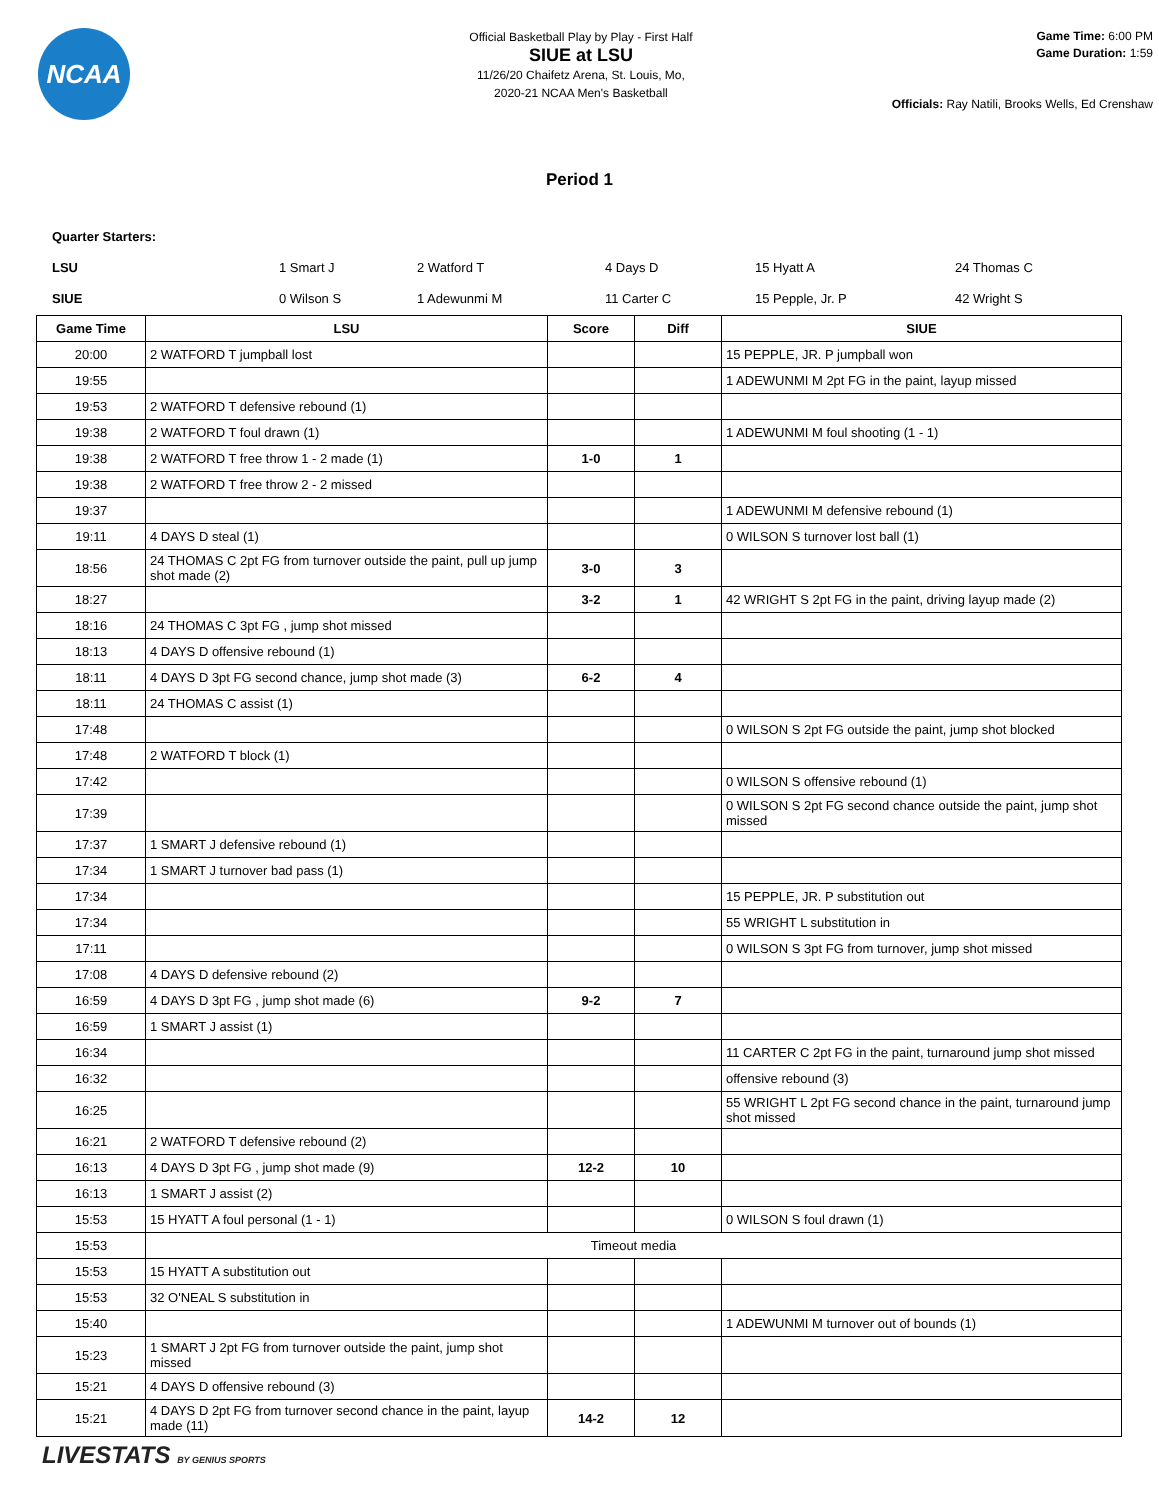NCAA
Official Basketball Play by Play - First Half
SIUE at LSU
11/26/20 Chaifetz Arena, St. Louis, Mo,
2020-21 NCAA Men's Basketball
Game Time: 6:00 PM
Game Duration: 1:59
Officials: Ray Natili, Brooks Wells, Ed Crenshaw
Period 1
| Quarter Starters: | | | | | |
| LSU | 1 Smart J | 2 Watford T | 4 Days D | 15 Hyatt A | 24 Thomas C |
| SIUE | 0 Wilson S | 1 Adewunmi M | 11 Carter C | 15 Pepple, Jr. P | 42 Wright S |
| Game Time | LSU | Score | Diff | SIUE |
| --- | --- | --- | --- | --- |
| 20:00 | 2 WATFORD T jumpball lost | | | 15 PEPPLE, JR. P jumpball won |
| 19:55 | | | | 1 ADEWUNMI M 2pt FG in the paint, layup missed |
| 19:53 | 2 WATFORD T defensive rebound (1) | | | |
| 19:38 | 2 WATFORD T foul drawn (1) | | | 1 ADEWUNMI M foul shooting (1 - 1) |
| 19:38 | 2 WATFORD T free throw 1 - 2 made (1) | 1-0 | 1 | |
| 19:38 | 2 WATFORD T free throw 2 - 2 missed | | | |
| 19:37 | | | | 1 ADEWUNMI M defensive rebound (1) |
| 19:11 | 4 DAYS D steal (1) | | | 0 WILSON S turnover lost ball (1) |
| 18:56 | 24 THOMAS C 2pt FG from turnover outside the paint, pull up jump shot made (2) | 3-0 | 3 | |
| 18:27 | | 3-2 | 1 | 42 WRIGHT S 2pt FG in the paint, driving layup made (2) |
| 18:16 | 24 THOMAS C 3pt FG , jump shot missed | | | |
| 18:13 | 4 DAYS D offensive rebound (1) | | | |
| 18:11 | 4 DAYS D 3pt FG second chance, jump shot made (3) | 6-2 | 4 | |
| 18:11 | 24 THOMAS C assist (1) | | | |
| 17:48 | | | | 0 WILSON S 2pt FG outside the paint, jump shot blocked |
| 17:48 | 2 WATFORD T block (1) | | | |
| 17:42 | | | | 0 WILSON S offensive rebound (1) |
| 17:39 | | | | 0 WILSON S 2pt FG second chance outside the paint, jump shot missed |
| 17:37 | 1 SMART J defensive rebound (1) | | | |
| 17:34 | 1 SMART J turnover bad pass (1) | | | |
| 17:34 | | | | 15 PEPPLE, JR. P substitution out |
| 17:34 | | | | 55 WRIGHT L substitution in |
| 17:11 | | | | 0 WILSON S 3pt FG from turnover, jump shot missed |
| 17:08 | 4 DAYS D defensive rebound (2) | | | |
| 16:59 | 4 DAYS D 3pt FG , jump shot made (6) | 9-2 | 7 | |
| 16:59 | 1 SMART J assist (1) | | | |
| 16:34 | | | | 11 CARTER C 2pt FG in the paint, turnaround jump shot missed |
| 16:32 | | | | offensive rebound (3) |
| 16:25 | | | | 55 WRIGHT L 2pt FG second chance in the paint, turnaround jump shot missed |
| 16:21 | 2 WATFORD T defensive rebound (2) | | | |
| 16:13 | 4 DAYS D 3pt FG , jump shot made (9) | 12-2 | 10 | |
| 16:13 | 1 SMART J assist (2) | | | |
| 15:53 | 15 HYATT A foul personal (1 - 1) | | | 0 WILSON S foul drawn (1) |
| 15:53 | Timeout media | | | |
| 15:53 | 15 HYATT A substitution out | | | |
| 15:53 | 32 O'NEAL S substitution in | | | |
| 15:40 | | | | 1 ADEWUNMI M turnover out of bounds (1) |
| 15:23 | 1 SMART J 2pt FG from turnover outside the paint, jump shot missed | | | |
| 15:21 | 4 DAYS D offensive rebound (3) | | | |
| 15:21 | 4 DAYS D 2pt FG from turnover second chance in the paint, layup made (11) | 14-2 | 12 | |
LIVESTATS BY GENIUS SPORTS